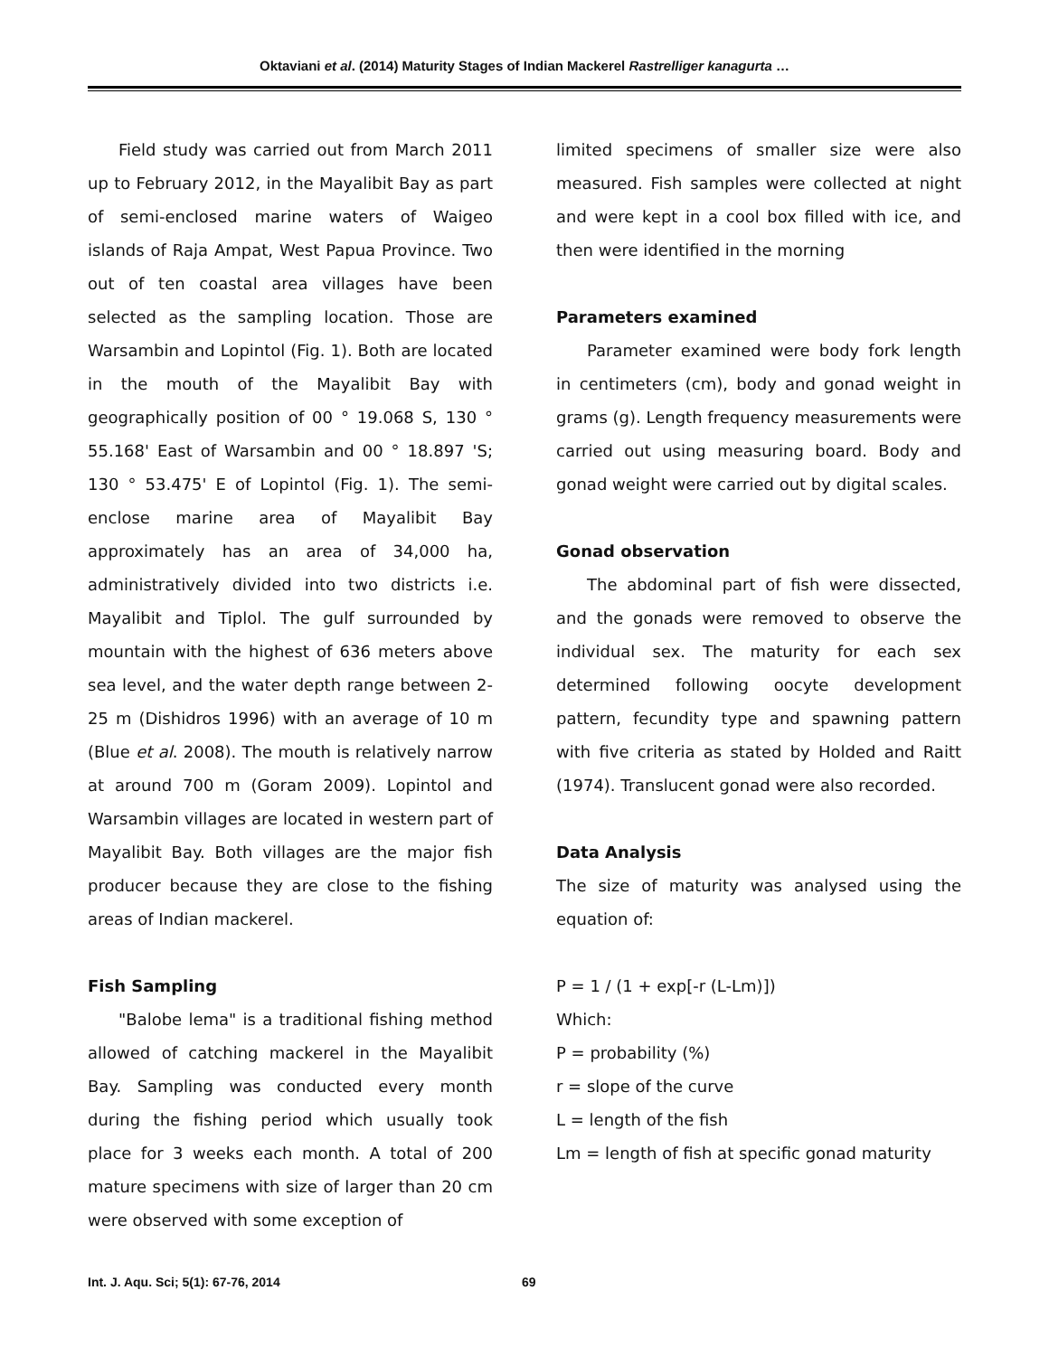Oktaviani et al. (2014) Maturity Stages of Indian Mackerel Rastrelliger kanagurta …
Field study was carried out from March 2011 up to February 2012, in the Mayalibit Bay as part of semi-enclosed marine waters of Waigeo islands of Raja Ampat, West Papua Province. Two out of ten coastal area villages have been selected as the sampling location. Those are Warsambin and Lopintol (Fig. 1). Both are located in the mouth of the Mayalibit Bay with geographically position of 00 ° 19.068 S, 130 ° 55.168' East of Warsambin and 00 ° 18.897 'S; 130 ° 53.475' E of Lopintol (Fig. 1). The semi-enclose marine area of Mayalibit Bay approximately has an area of 34,000 ha, administratively divided into two districts i.e. Mayalibit and Tiplol. The gulf surrounded by mountain with the highest of 636 meters above sea level, and the water depth range between 2-25 m (Dishidros 1996) with an average of 10 m (Blue et al. 2008). The mouth is relatively narrow at around 700 m (Goram 2009). Lopintol and Warsambin villages are located in western part of Mayalibit Bay. Both villages are the major fish producer because they are close to the fishing areas of Indian mackerel.
Fish Sampling
"Balobe lema" is a traditional fishing method allowed of catching mackerel in the Mayalibit Bay. Sampling was conducted every month during the fishing period which usually took place for 3 weeks each month. A total of 200 mature specimens with size of larger than 20 cm were observed with some exception of
limited specimens of smaller size were also measured. Fish samples were collected at night and were kept in a cool box filled with ice, and then were identified in the morning
Parameters examined
Parameter examined were body fork length in centimeters (cm), body and gonad weight in grams (g). Length frequency measurements were carried out using measuring board. Body and gonad weight were carried out by digital scales.
Gonad observation
The abdominal part of fish were dissected, and the gonads were removed to observe the individual sex. The maturity for each sex determined following oocyte development pattern, fecundity type and spawning pattern with five criteria as stated by Holded and Raitt (1974). Translucent gonad were also recorded.
Data Analysis
The size of maturity was analysed using the equation of:
P = 1 / (1 + exp[-r (L-Lm)])
Which:
P = probability (%)
r = slope of the curve
L = length of the fish
Lm = length of fish at specific gonad maturity
Int. J. Aqu. Sci; 5(1): 67-76, 2014 69